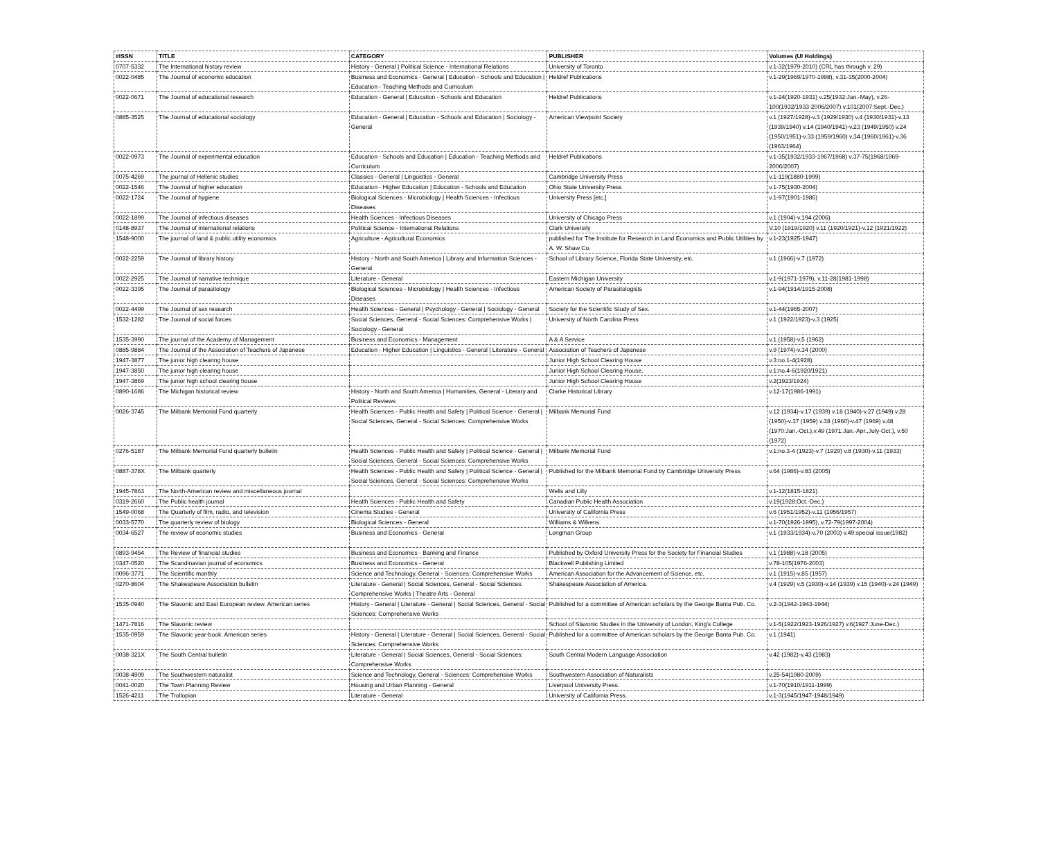| #ISSN | TITLE | CATEGORY | PUBLISHER | Volumes (UI Holdings) |
| --- | --- | --- | --- | --- |
| 0707-5332 | The International history review | History - General / Political Science - International Relations | University of Toronto | v.1-32(1979-2010) (CRL has through v. 29) |
| 0022-0485 | The Journal of economic education | Business and Economics - General / Education - Schools and Education / Education - Teaching Methods and Curriculum | Heldref Publications | v.1-29(1969/1970-1998), v.31-35(2000-2004) |
| 0022-0671 | The Journal of educational research | Education - General / Education - Schools and Education | Heldref Publications | v.1-24(1920-1931) v.25(1932:Jan.-May), v.26-100(1932/1933-2006/2007) v.101(2007:Sept.-Dec.) |
| 0885-3525 | The Journal of educational sociology | Education - General / Education - Schools and Education / Sociology - General | American Viewpoint Society | v.1 (1927/1928)-v.3 (1929/1930) v.4 (1930/1931)-v.13 (1939/1940) v.14 (1940/1941)-v.23 (1949/1950) v.24 (1950/1951)-v.33 (1959/1960) v.34 (1960/1961)-v.36 (1963/1964) |
| 0022-0973 | The Journal of experimental education | Education - Schools and Education / Education - Teaching Methods and Curriculum | Heldref Publications | v.1-35(1932/1933-1967/1968) v.37-75(1968/1969-2006/2007) |
| 0075-4269 | The journal of Hellenic studies | Classics - General / Linguistics - General | Cambridge University Press | v.1-119(1880-1999) |
| 0022-1546 | The Journal of higher education | Education - Higher Education / Education - Schools and Education | Ohio State University Press | v.1-75(1930-2004) |
| 0022-1724 | The Journal of hygiene | Biological Sciences - Microbiology / Health Sciences - Infectious Diseases | University Press [etc.] | v.1-97(1901-1986) |
| 0022-1899 | The Journal of infectious diseases | Health Sciences - Infectious Diseases | University of Chicago Press | v.1 (1904)-v.194 (2006) |
| 0148-8937 | The Journal of international relations | Political Science - International Relations | Clark University | V.10 (1919/1920) v.11 (1920/1921)-v.12 (1921/1922) |
| 1548-9000 | The journal of land & public utility economics | Agriculture - Agricultural Economics | published for The Institute for Research in Land Economics and Public Utilities by A. W. Shaw Co. | v.1-23(1925-1947) |
| 0022-2259 | The Journal of library history | History - North and South America / Library and Information Sciences - General | School of Library Science, Florida State University, etc. | v.1 (1966)-v.7 (1972) |
| 0022-2925 | The Journal of narrative technique | Literature - General | Eastern Michigan University | v.1-9(1971-1979), v.11-28(1981-1998) |
| 0022-3395 | The Journal of parasitology | Biological Sciences - Microbiology / Health Sciences - Infectious Diseases | American Society of Parasitologists | v.1-94(1914/1915-2008) |
| 0022-4499 | The Journal of sex research | Health Sciences - General / Psychology - General / Sociology - General | Society for the Scientific Study of Sex. | v.1-44(1965-2007) |
| 1532-1282 | The Journal of social forces | Social Sciences, General - Social Sciences: Comprehensive Works / Sociology - General | University of North Carolina Press | v.1 (1922/1923)-v.3 (1925) |
| 1535-3990 | The journal of the Academy of Management | Business and Economics - Management | A & A Service | v.1 (1958)-v.5 (1962) |
| 0885-9884 | The Journal of the Association of Teachers of Japanese | Education - Higher Education / Linguistics - General / Literature - General | Association of Teachers of Japanese | v.9 (1974)-v.34 (2000) |
| 1947-3877 | The junior high clearing house | | Junior High School Clearing House | v.3:no.1-4(1928) |
| 1947-3850 | The junior high clearing house | | Junior High School Clearing House. | v.1:no.4-6(1920/1921) |
| 1947-3869 | The junior high school clearing house | | Junior High School Clearing House | v.2(1923/1924) |
| 0890-1686 | The Michigan historical review | History - North and South America / Humanities, General - Literary and Political Reviews | Clarke Historical Library | v.12-17(1986-1991) |
| 0026-3745 | The Milbank Memorial Fund quarterly | Health Sciences - Public Health and Safety / Political Science - General / Social Sciences, General - Social Sciences: Comprehensive Works | Milbank Memorial Fund | v.12 (1934)-v.17 (1939) v.18 (1940)-v.27 (1949) v.28 (1950)-v.37 (1959) v.38 (1960)-v.47 (1969) v.48 (1970:Jan.-Oct.),v.49 (1971:Jan.-Apr.,July-Oct.), v.50 (1972) |
| 0276-5187 | The Milbank Memorial Fund quarterly bulletin | Health Sciences - Public Health and Safety / Political Science - General / Social Sciences, General - Social Sciences: Comprehensive Works | Milbank Memorial Fund | v.1:no.3-4 (1923)-v.7 (1929) v.8 (1930)-v.11 (1933) |
| 0887-378X | The Milbank quarterly | Health Sciences - Public Health and Safety / Political Science - General / Social Sciences, General - Social Sciences: Comprehensive Works | Published for the Milbank Memorial Fund by Cambridge University Press | v.64 (1986)-v.83 (2005) |
| 1945-7863 | The North-American review and miscellaneous journal | | Wells and Lilly | v.1-12(1815-1821) |
| 0319-2660 | The Public health journal | Health Sciences - Public Health and Safety | Canadian Public Health Association | v.19(1928:Oct.-Dec.) |
| 1549-0068 | The Quarterly of film, radio, and television | Cinema Studies - General | University of California Press | v.6 (1951/1952)-v.11 (1956/1957) |
| 0033-5770 | The quarterly review of biology | Biological Sciences - General | Williams & Wilkens | v.1-70(1926-1995), v.72-79(1997-2004) |
| 0034-6527 | The review of economic studies | Business and Economics - General | Longman Group | v.1 (1933/1934)-v.70 (2003) v.49:special issue(1982) |
| 0893-9454 | The Review of financial studies | Business and Economics - Banking and Finance | Published by Oxford University Press for the Society for Financial Studies | v.1 (1988)-v.18 (2005) |
| 0347-0520 | The Scandinavian journal of economics | Business and Economics - General | Blackwell Publishing Limited | v.78-105(1976-2003) |
| 0096-3771 | The Scientific monthly | Science and Technology, General - Sciences: Comprehensive Works | American Association for the Advancement of Science, etc. | v.1 (1915)-v.85 (1957) |
| 0270-8604 | The Shakespeare Association bulletin | Literature - General / Social Sciences, General - Social Sciences: Comprehensive Works / Theatre Arts - General | Shakespeare Association of America. | v.4 (1929) v.5 (1930)-v.14 (1939) v.15 (1940)-v.24 (1949) |
| 1535-0940 | The Slavonic and East European review. American series | History - General / Literature - General / Social Sciences, General - Social Sciences: Comprehensive Works | Published for a committee of American scholars by the George Banta Pub. Co. | v.2-3(1942-1943-1944) |
| 1471-7816 | The Slavonic review | | School of Slavonic Studies in the University of London, King's College | v.1-5(1922/1923-1926/1927) v.6(1927:June-Dec.) |
| 1535-0959 | The Slavonic year-book. American series | History - General / Literature - General / Social Sciences, General - Social Sciences: Comprehensive Works | Published for a committee of American scholars by the George Banta Pub. Co. | v.1 (1941) |
| 0038-321X | The South Central bulletin | Literature - General / Social Sciences, General - Social Sciences: Comprehensive Works | South Central Modern Language Association | v.42 (1982)-v.43 (1983) |
| 0038-4909 | The Southwestern naturalist | Science and Technology, General - Sciences: Comprehensive Works | Southwestern Association of Naturalists | v.25-54(1980-2009) |
| 0041-0020 | The Town Planning Review | Housing and Urban Planning - General | Liverpool University Press. | v.1-70(1910/1911-1999) |
| 1526-4211 | The Trollopian | Literature - General | University of California Press. | v.1-3(1945/1947-1948/1949) |